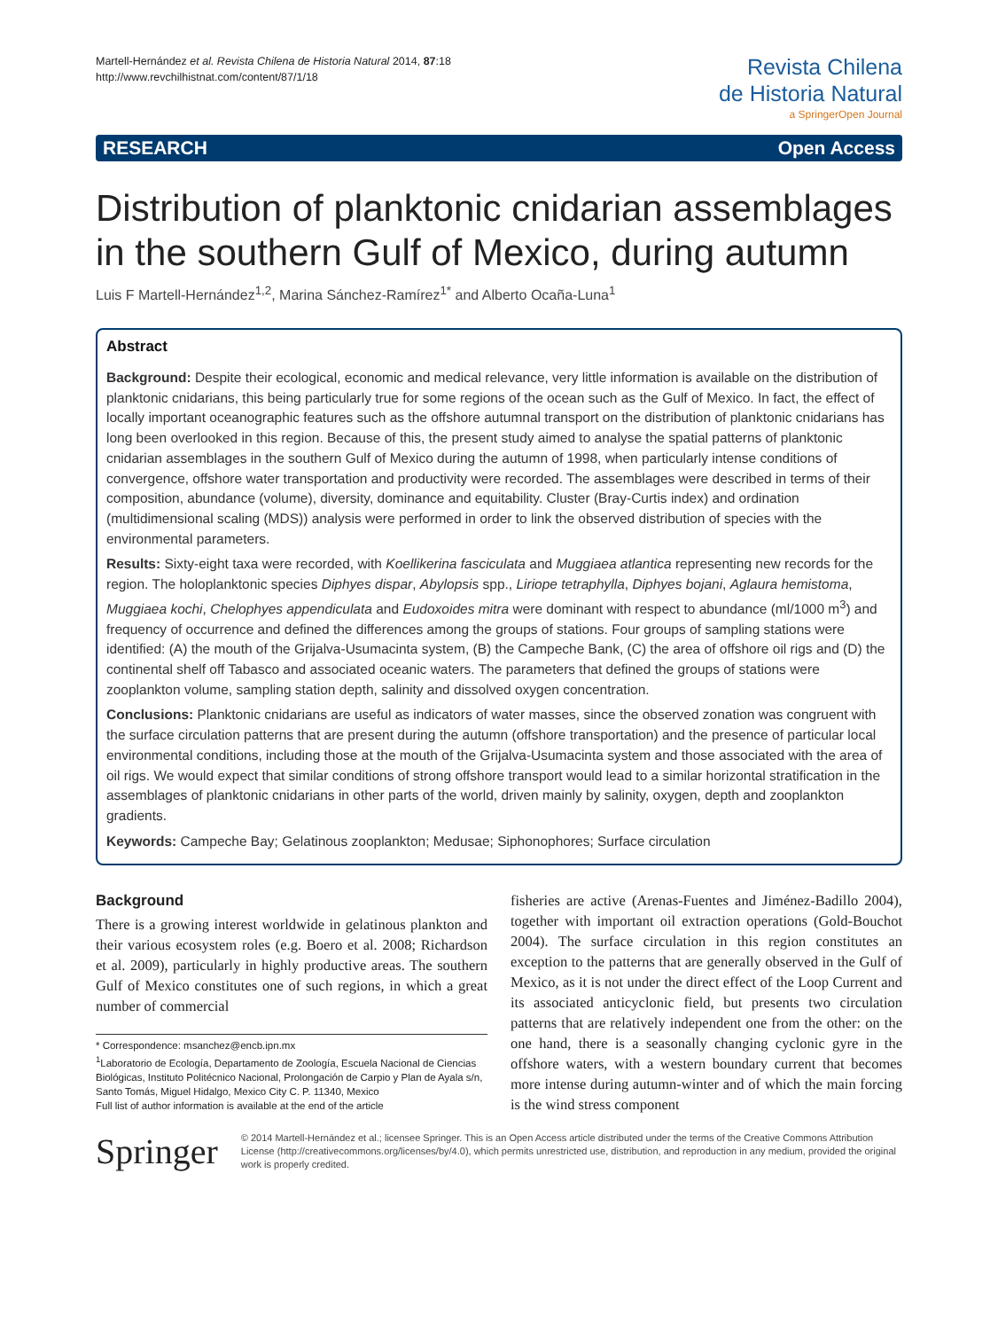Martell-Hernández et al. Revista Chilena de Historia Natural 2014, 87:18
http://www.revchilhistnat.com/content/87/1/18
Revista Chilena
de Historia Natural
a SpringerOpen Journal
RESEARCH Open Access
Distribution of planktonic cnidarian assemblages in the southern Gulf of Mexico, during autumn
Luis F Martell-Hernández<sup>1,2</sup>, Marina Sánchez-Ramírez<sup>1*</sup> and Alberto Ocaña-Luna<sup>1</sup>
Abstract
Background: Despite their ecological, economic and medical relevance, very little information is available on the distribution of planktonic cnidarians, this being particularly true for some regions of the ocean such as the Gulf of Mexico. In fact, the effect of locally important oceanographic features such as the offshore autumnal transport on the distribution of planktonic cnidarians has long been overlooked in this region. Because of this, the present study aimed to analyse the spatial patterns of planktonic cnidarian assemblages in the southern Gulf of Mexico during the autumn of 1998, when particularly intense conditions of convergence, offshore water transportation and productivity were recorded. The assemblages were described in terms of their composition, abundance (volume), diversity, dominance and equitability. Cluster (Bray-Curtis index) and ordination (multidimensional scaling (MDS)) analysis were performed in order to link the observed distribution of species with the environmental parameters.
Results: Sixty-eight taxa were recorded, with Koellikerina fasciculata and Muggiaea atlantica representing new records for the region. The holoplanktonic species Diphyes dispar, Abylopsis spp., Liriope tetraphylla, Diphyes bojani, Aglaura hemistoma, Muggiaea kochi, Chelophyes appendiculata and Eudoxoides mitra were dominant with respect to abundance (ml/1000 m<sup>3</sup>) and frequency of occurrence and defined the differences among the groups of stations. Four groups of sampling stations were identified: (A) the mouth of the Grijalva-Usumacinta system, (B) the Campeche Bank, (C) the area of offshore oil rigs and (D) the continental shelf off Tabasco and associated oceanic waters. The parameters that defined the groups of stations were zooplankton volume, sampling station depth, salinity and dissolved oxygen concentration.
Conclusions: Planktonic cnidarians are useful as indicators of water masses, since the observed zonation was congruent with the surface circulation patterns that are present during the autumn (offshore transportation) and the presence of particular local environmental conditions, including those at the mouth of the Grijalva-Usumacinta system and those associated with the area of oil rigs. We would expect that similar conditions of strong offshore transport would lead to a similar horizontal stratification in the assemblages of planktonic cnidarians in other parts of the world, driven mainly by salinity, oxygen, depth and zooplankton gradients.
Keywords: Campeche Bay; Gelatinous zooplankton; Medusae; Siphonophores; Surface circulation
Background
There is a growing interest worldwide in gelatinous plankton and their various ecosystem roles (e.g. Boero et al. 2008; Richardson et al. 2009), particularly in highly productive areas. The southern Gulf of Mexico constitutes one of such regions, in which a great number of commercial
* Correspondence: msanchez@encb.ipn.mx
<sup>1</sup> Laboratorio de Ecología, Departamento de Zoología, Escuela Nacional de Ciencias Biológicas, Instituto Politécnico Nacional, Prolongación de Carpio y Plan de Ayala s/n, Santo Tomás, Miguel Hidalgo, Mexico City C. P. 11340, Mexico
Full list of author information is available at the end of the article
fisheries are active (Arenas-Fuentes and Jiménez-Badillo 2004), together with important oil extraction operations (Gold-Bouchot 2004). The surface circulation in this region constitutes an exception to the patterns that are generally observed in the Gulf of Mexico, as it is not under the direct effect of the Loop Current and its associated anticyclonic field, but presents two circulation patterns that are relatively independent one from the other: on the one hand, there is a seasonally changing cyclonic gyre in the offshore waters, with a western boundary current that becomes more intense during autumn-winter and of which the main forcing is the wind stress component
Springer
© 2014 Martell-Hernández et al.; licensee Springer. This is an Open Access article distributed under the terms of the Creative Commons Attribution License (http://creativecommons.org/licenses/by/4.0), which permits unrestricted use, distribution, and reproduction in any medium, provided the original work is properly credited.